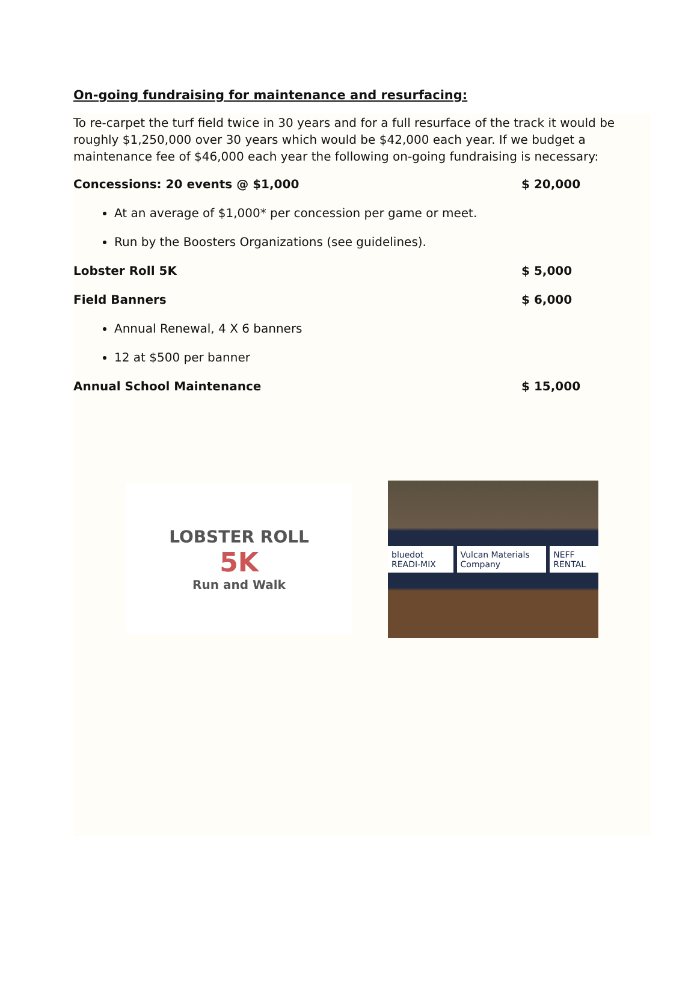On-going fundraising for maintenance and resurfacing:
To re-carpet the turf field twice in 30 years and for a full resurface of the track it would be roughly $1,250,000 over 30 years which would be $42,000 each year. If we budget a maintenance fee of $46,000 each year the following on-going fundraising is necessary:
Concessions: 20 events @ $1,000 $ 20,000
At an average of $1,000* per concession per game or meet.
Run by the Boosters Organizations (see guidelines).
Lobster Roll 5K $ 5,000
Field Banners $ 6,000
Annual Renewal, 4 X 6 banners
12 at $500 per banner
Annual School Maintenance $ 15,000
LOBSTER ROLL
5K
Run and Walk
bluedot READI-MIX Vulcan Materials Company NEFF RENTAL